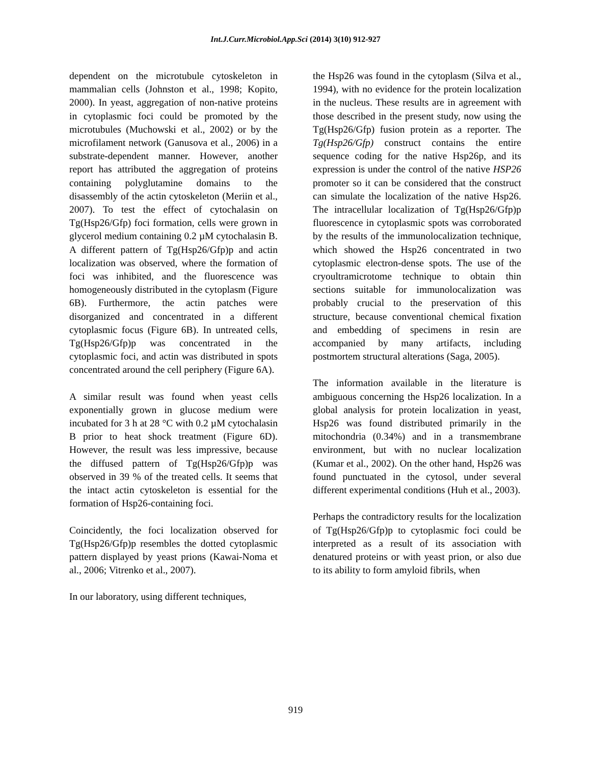Int.J.Curr.Microbiol.App.Sci (2014) 3(10) 912-927
dependent on the microtubule cytoskeleton in mammalian cells (Johnston et al., 1998; Kopito, 2000). In yeast, aggregation of non-native proteins in cytoplasmic foci could be promoted by the microtubules (Muchowski et al., 2002) or by the microfilament network (Ganusova et al., 2006) in a substrate-dependent manner. However, another report has attributed the aggregation of proteins containing polyglutamine domains to the disassembly of the actin cytoskeleton (Meriin et al., 2007). To test the effect of cytochalasin on Tg(Hsp26/Gfp) foci formation, cells were grown in glycerol medium containing 0.2 µM cytochalasin B. A different pattern of Tg(Hsp26/Gfp)p and actin localization was observed, where the formation of foci was inhibited, and the fluorescence was homogeneously distributed in the cytoplasm (Figure 6B). Furthermore, the actin patches were disorganized and concentrated in a different cytoplasmic focus (Figure 6B). In untreated cells, Tg(Hsp26/Gfp)p was concentrated in the cytoplasmic foci, and actin was distributed in spots concentrated around the cell periphery (Figure 6A).
A similar result was found when yeast cells exponentially grown in glucose medium were incubated for 3 h at 28 °C with 0.2 µM cytochalasin B prior to heat shock treatment (Figure 6D). However, the result was less impressive, because the diffused pattern of Tg(Hsp26/Gfp)p was observed in 39 % of the treated cells. It seems that the intact actin cytoskeleton is essential for the formation of Hsp26-containing foci.
Coincidently, the foci localization observed for Tg(Hsp26/Gfp)p resembles the dotted cytoplasmic pattern displayed by yeast prions (Kawai-Noma et al., 2006; Vitrenko et al., 2007).
In our laboratory, using different techniques,
the Hsp26 was found in the cytoplasm (Silva et al., 1994), with no evidence for the protein localization in the nucleus. These results are in agreement with those described in the present study, now using the Tg(Hsp26/Gfp) fusion protein as a reporter. The Tg(Hsp26/Gfp) construct contains the entire sequence coding for the native Hsp26p, and its expression is under the control of the native HSP26 promoter so it can be considered that the construct can simulate the localization of the native Hsp26. The intracellular localization of Tg(Hsp26/Gfp)p fluorescence in cytoplasmic spots was corroborated by the results of the immunolocalization technique, which showed the Hsp26 concentrated in two cytoplasmic electron-dense spots. The use of the cryoultramicrotome technique to obtain thin sections suitable for immunolocalization was probably crucial to the preservation of this structure, because conventional chemical fixation and embedding of specimens in resin are accompanied by many artifacts, including postmortem structural alterations (Saga, 2005).
The information available in the literature is ambiguous concerning the Hsp26 localization. In a global analysis for protein localization in yeast, Hsp26 was found distributed primarily in the mitochondria (0.34%) and in a transmembrane environment, but with no nuclear localization (Kumar et al., 2002). On the other hand, Hsp26 was found punctuated in the cytosol, under several different experimental conditions (Huh et al., 2003).
Perhaps the contradictory results for the localization of Tg(Hsp26/Gfp)p to cytoplasmic foci could be interpreted as a result of its association with denatured proteins or with yeast prion, or also due to its ability to form amyloid fibrils, when
919